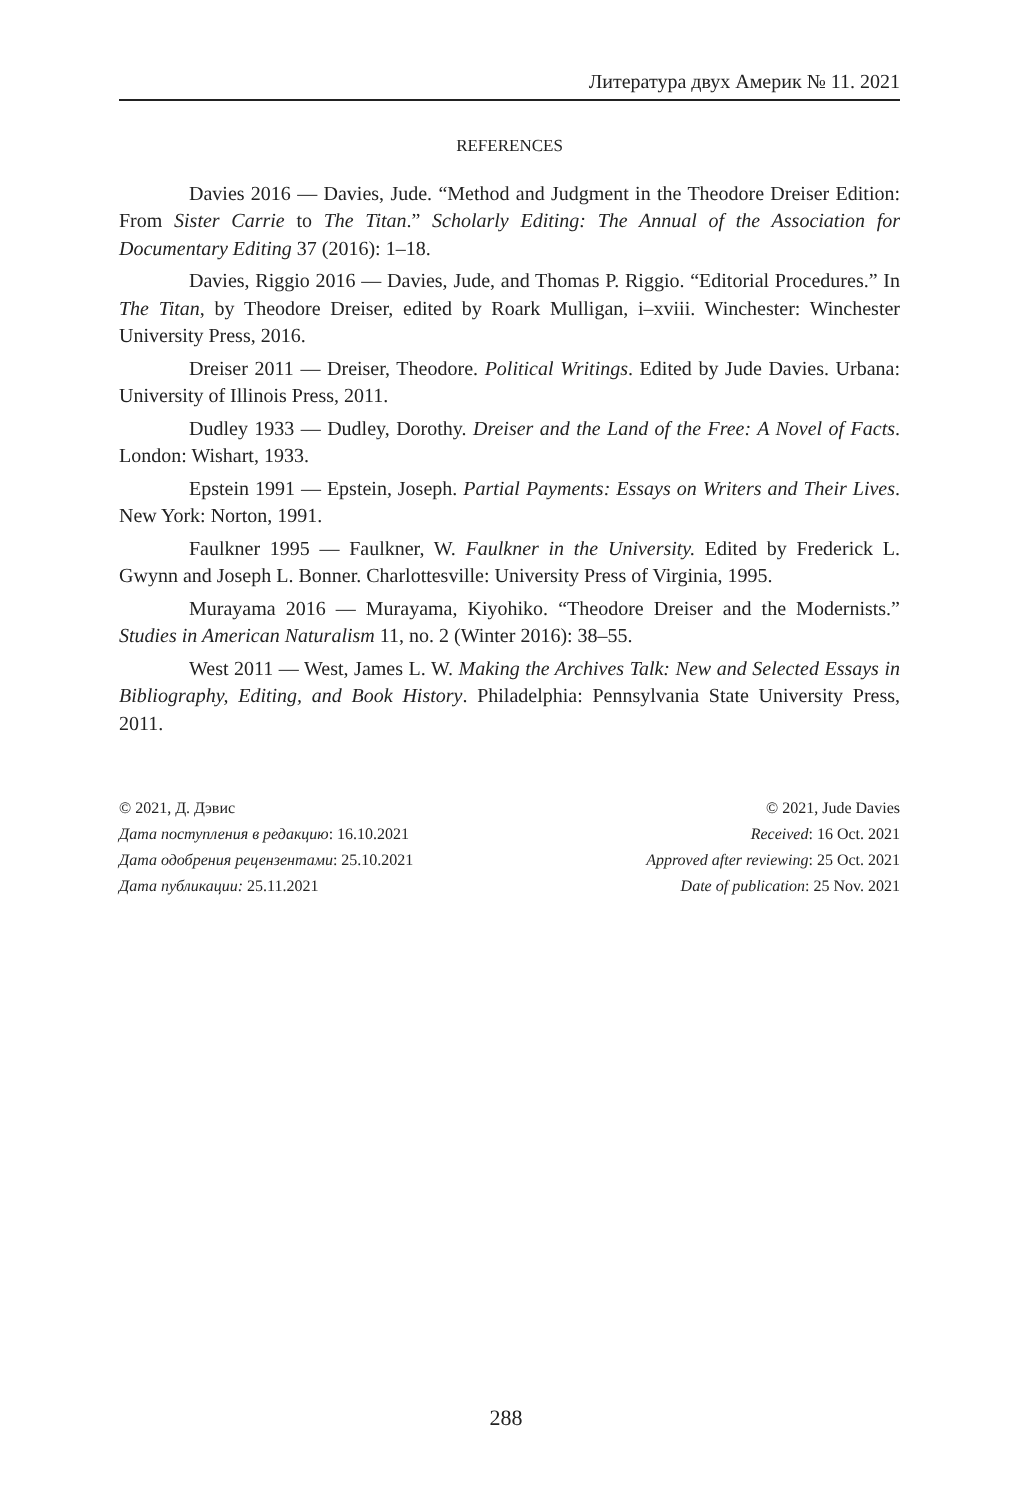Литература двух Америк № 11. 2021
REFERENCES
Davies 2016 — Davies, Jude. “Method and Judgment in the Theodore Dreiser Edition: From Sister Carrie to The Titan.” Scholarly Editing: The Annual of the Association for Documentary Editing 37 (2016): 1–18.
Davies, Riggio 2016 — Davies, Jude, and Thomas P. Riggio. “Editorial Procedures.” In The Titan, by Theodore Dreiser, edited by Roark Mulligan, i–xviii. Winchester: Winchester University Press, 2016.
Dreiser 2011 — Dreiser, Theodore. Political Writings. Edited by Jude Davies. Urbana: University of Illinois Press, 2011.
Dudley 1933 — Dudley, Dorothy. Dreiser and the Land of the Free: A Novel of Facts. London: Wishart, 1933.
Epstein 1991 — Epstein, Joseph. Partial Payments: Essays on Writers and Their Lives. New York: Norton, 1991.
Faulkner 1995 — Faulkner, W. Faulkner in the University. Edited by Frederick L. Gwynn and Joseph L. Bonner. Charlottesville: University Press of Virginia, 1995.
Murayama 2016 — Murayama, Kiyohiko. “Theodore Dreiser and the Modernists.” Studies in American Naturalism 11, no. 2 (Winter 2016): 38–55.
West 2011 — West, James L. W. Making the Archives Talk: New and Selected Essays in Bibliography, Editing, and Book History. Philadelphia: Pennsylvania State University Press, 2011.
© 2021, Д. Дэвис
Дата поступления в редакцию: 16.10.2021
Дата одобрения рецензентами: 25.10.2021
Дата публикации: 25.11.2021
© 2021, Jude Davies
Received: 16 Oct. 2021
Approved after reviewing: 25 Oct. 2021
Date of publication: 25 Nov. 2021
288